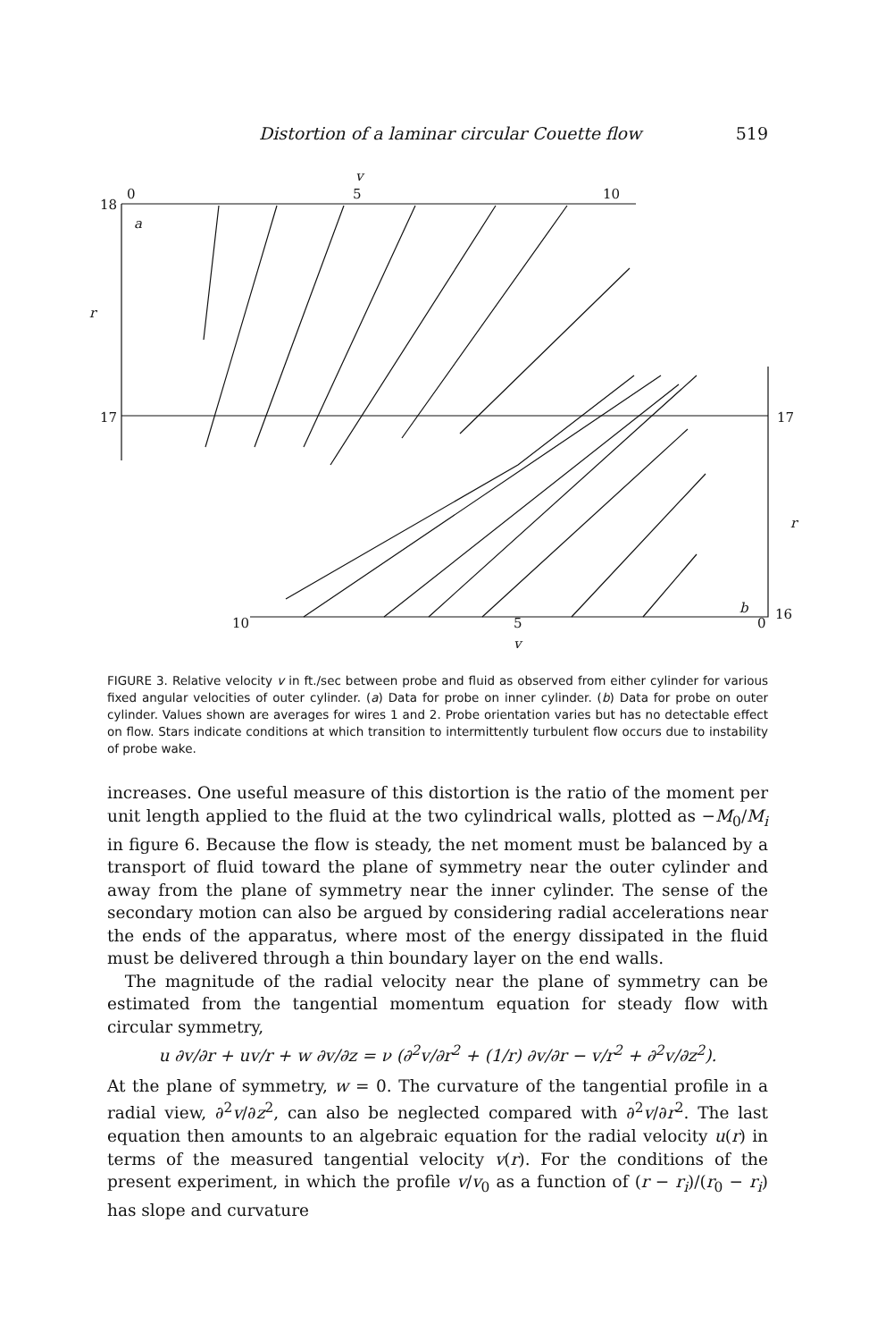Distortion of a laminar circular Couette flow 519
v
0
5
10
18
a
r
17
17
r
b
16
0
10
5
v
FIGURE 3. Relative velocity v in ft./sec between probe and fluid as observed from either cylinder for various fixed angular velocities of outer cylinder. (a) Data for probe on inner cylinder. (b) Data for probe on outer cylinder. Values shown are averages for wires 1 and 2. Probe orientation varies but has no detectable effect on flow. Stars indicate conditions at which transition to intermittently turbulent flow occurs due to instability of probe wake.
increases. One useful measure of this distortion is the ratio of the moment per unit length applied to the fluid at the two cylindrical walls, plotted as −M<sub>0</sub>/M<sub>i</sub> in figure 6. Because the flow is steady, the net moment must be balanced by a transport of fluid toward the plane of symmetry near the outer cylinder and away from the plane of symmetry near the inner cylinder. The sense of the secondary motion can also be argued by considering radial accelerations near the ends of the apparatus, where most of the energy dissipated in the fluid must be delivered through a thin boundary layer on the end walls.
The magnitude of the radial velocity near the plane of symmetry can be estimated from the tangential momentum equation for steady flow with circular symmetry,
u ∂v/∂r + uv/r + w ∂v/∂z = ν (∂<sup>2</sup>v/∂r<sup>2</sup> + (1/r) ∂v/∂r − v/r<sup>2</sup> + ∂<sup>2</sup>v/∂z<sup>2</sup>).
At the plane of symmetry, w = 0. The curvature of the tangential profile in a radial view, ∂<sup>2</sup>v/∂z<sup>2</sup>, can also be neglected compared with ∂<sup>2</sup>v/∂r<sup>2</sup>. The last equation then amounts to an algebraic equation for the radial velocity u(r) in terms of the measured tangential velocity v(r). For the conditions of the present experiment, in which the profile v/v<sub>0</sub> as a function of (r − r<sub>i</sub>)/(r<sub>0</sub> − r<sub>i</sub>) has slope and curvature